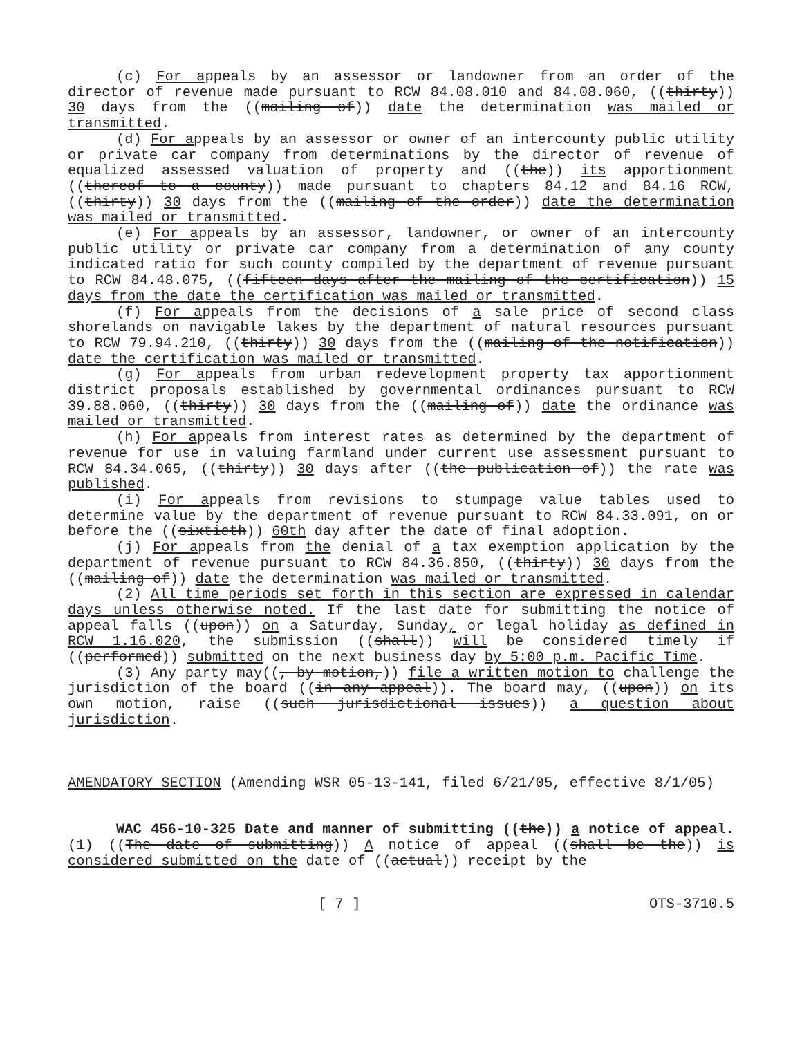(c) For appeals by an assessor or landowner from an order of the director of revenue made pursuant to RCW 84.08.010 and 84.08.060, ((thirty)) 30 days from the ((mailing of)) date the determination was mailed or transmitted.
(d) For appeals by an assessor or owner of an intercounty public utility or private car company from determinations by the director of revenue of equalized assessed valuation of property and ((the)) its apportionment ((thereof to a county)) made pursuant to chapters 84.12 and 84.16 RCW, ((thirty)) 30 days from the ((mailing of the order)) date the determination was mailed or transmitted.
(e) For appeals by an assessor, landowner, or owner of an intercounty public utility or private car company from a determination of any county indicated ratio for such county compiled by the department of revenue pursuant to RCW 84.48.075, ((fifteen days after the mailing of the certification)) 15 days from the date the certification was mailed or transmitted.
(f) For appeals from the decisions of a sale price of second class shorelands on navigable lakes by the department of natural resources pursuant to RCW 79.94.210, ((thirty)) 30 days from the ((mailing of the notification)) date the certification was mailed or transmitted.
(g) For appeals from urban redevelopment property tax apportionment district proposals established by governmental ordinances pursuant to RCW 39.88.060, ((thirty)) 30 days from the ((mailing of)) date the ordinance was mailed or transmitted.
(h) For appeals from interest rates as determined by the department of revenue for use in valuing farmland under current use assessment pursuant to RCW 84.34.065, ((thirty)) 30 days after ((the publication of)) the rate was published.
(i) For appeals from revisions to stumpage value tables used to determine value by the department of revenue pursuant to RCW 84.33.091, on or before the ((sixtieth)) 60th day after the date of final adoption.
(j) For appeals from the denial of a tax exemption application by the department of revenue pursuant to RCW 84.36.850, ((thirty)) 30 days from the ((mailing of)) date the determination was mailed or transmitted.
(2) All time periods set forth in this section are expressed in calendar days unless otherwise noted. If the last date for submitting the notice of appeal falls ((upon)) on a Saturday, Sunday, or legal holiday as defined in RCW 1.16.020, the submission ((shall)) will be considered timely if ((performed)) submitted on the next business day by 5:00 p.m. Pacific Time.
(3) Any party may((, by motion,)) file a written motion to challenge the jurisdiction of the board ((in any appeal)). The board may, ((upon)) on its own motion, raise ((such jurisdictional issues)) a question about jurisdiction.
AMENDATORY SECTION (Amending WSR 05-13-141, filed 6/21/05, effective 8/1/05)
WAC 456-10-325 Date and manner of submitting ((the)) a notice of appeal. (1) ((The date of submitting)) A notice of appeal ((shall be the)) is considered submitted on the date of ((actual)) receipt by the
[ 7 ] OTS-3710.5